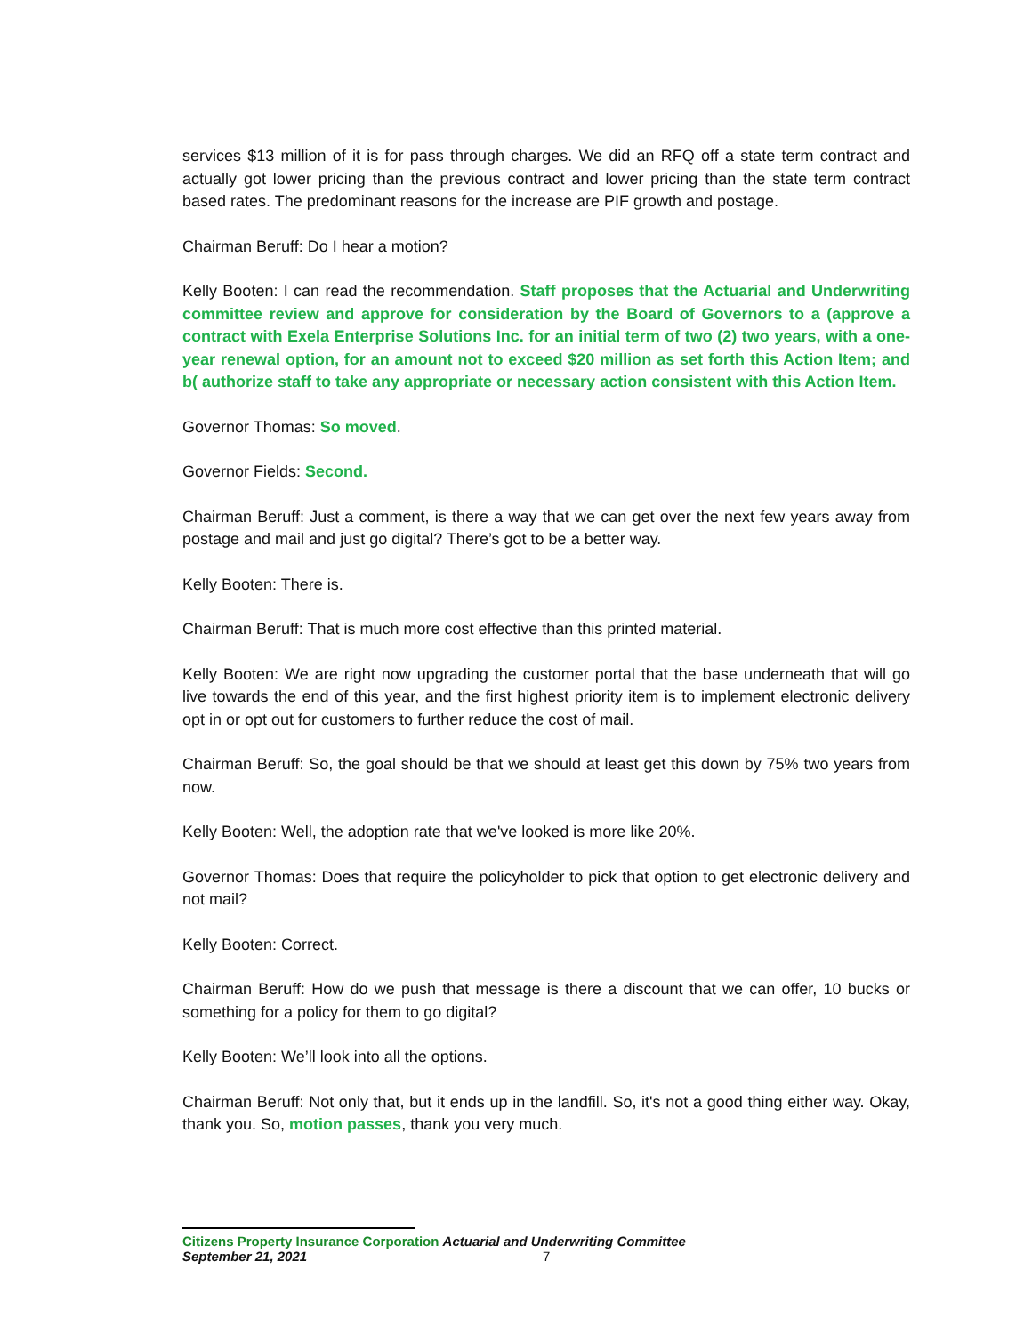services $13 million of it is for pass through charges. We did an RFQ off a state term contract and actually got lower pricing than the previous contract and lower pricing than the state term contract based rates. The predominant reasons for the increase are PIF growth and postage.
Chairman Beruff: Do I hear a motion?
Kelly Booten: I can read the recommendation. Staff proposes that the Actuarial and Underwriting committee review and approve for consideration by the Board of Governors to a (approve a contract with Exela Enterprise Solutions Inc. for an initial term of two (2) two years, with a one-year renewal option, for an amount not to exceed $20 million as set forth this Action Item; and b( authorize staff to take any appropriate or necessary action consistent with this Action Item.
Governor Thomas: So moved.
Governor Fields: Second.
Chairman Beruff: Just a comment, is there a way that we can get over the next few years away from postage and mail and just go digital? There’s got to be a better way.
Kelly Booten: There is.
Chairman Beruff: That is much more cost effective than this printed material.
Kelly Booten: We are right now upgrading the customer portal that the base underneath that will go live towards the end of this year, and the first highest priority item is to implement electronic delivery opt in or opt out for customers to further reduce the cost of mail.
Chairman Beruff: So, the goal should be that we should at least get this down by 75% two years from now.
Kelly Booten: Well, the adoption rate that we've looked is more like 20%.
Governor Thomas: Does that require the policyholder to pick that option to get electronic delivery and not mail?
Kelly Booten: Correct.
Chairman Beruff: How do we push that message is there a discount that we can offer, 10 bucks or something for a policy for them to go digital?
Kelly Booten: We’ll look into all the options.
Chairman Beruff: Not only that, but it ends up in the landfill. So, it's not a good thing either way. Okay, thank you. So, motion passes, thank you very much.
Citizens Property Insurance Corporation Actuarial and Underwriting Committee
September 21, 2021 7